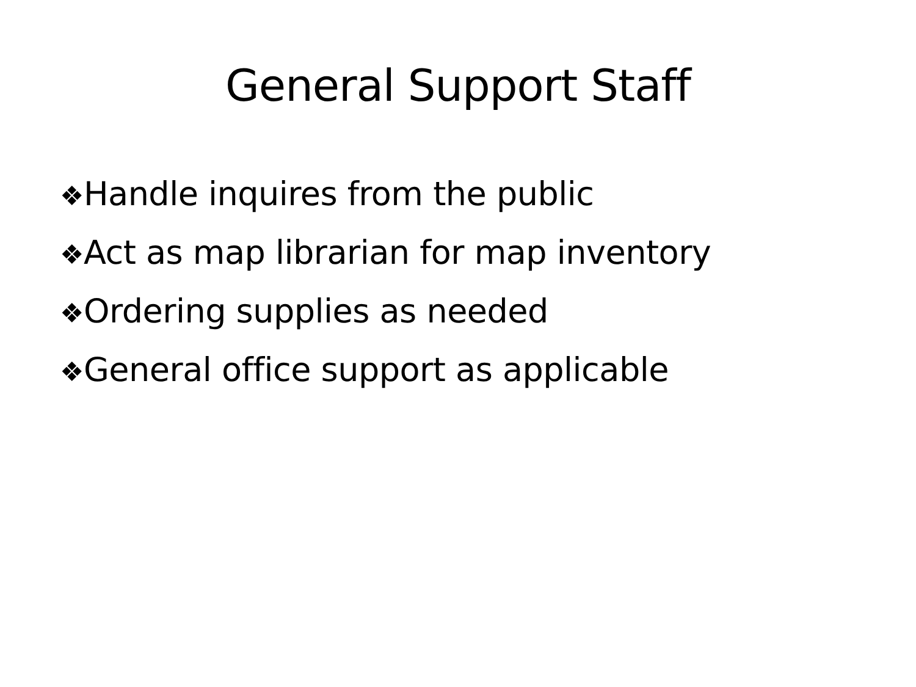General Support Staff
❖Handle inquires from the public
❖Act as map librarian for map inventory
❖Ordering supplies as needed
❖General office support as applicable